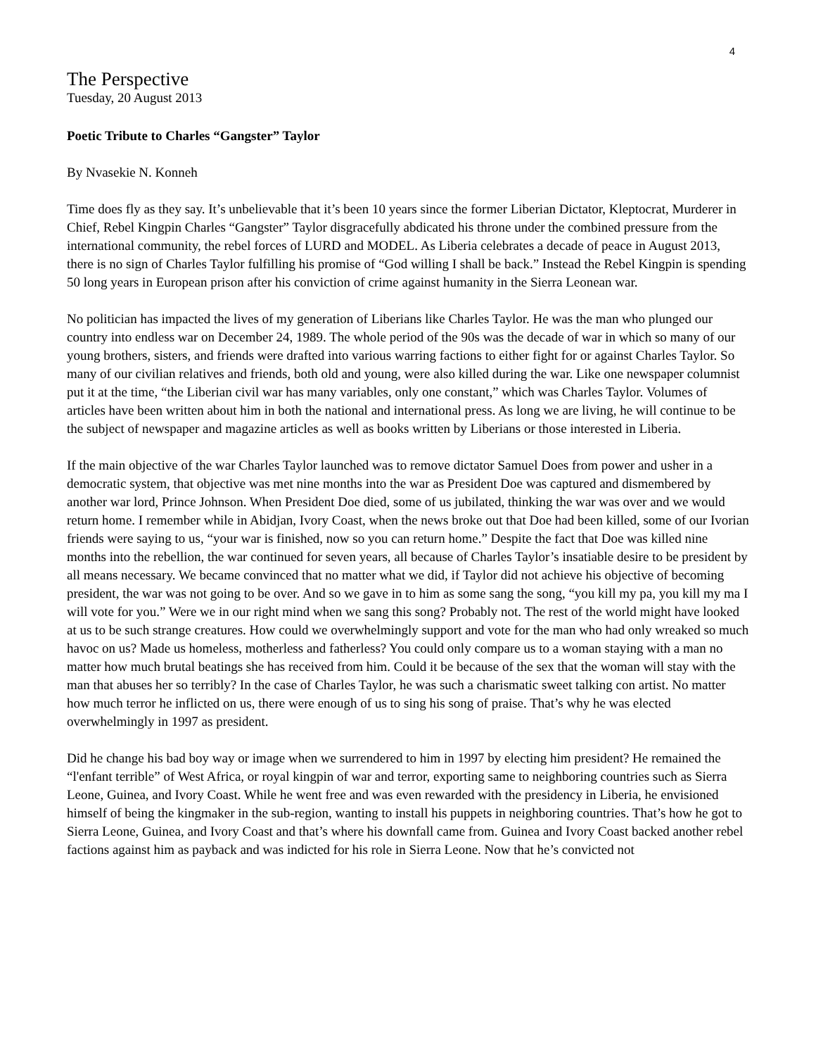4
The Perspective
Tuesday, 20 August 2013
Poetic Tribute to Charles “Gangster” Taylor
By Nvasekie N. Konneh
Time does fly as they say. It’s unbelievable that it’s been 10 years since the former Liberian Dictator, Kleptocrat, Murderer in Chief, Rebel Kingpin Charles “Gangster” Taylor disgracefully abdicated his throne under the combined pressure from the international community, the rebel forces of LURD and MODEL. As Liberia celebrates a decade of peace in August 2013, there is no sign of Charles Taylor fulfilling his promise of “God willing I shall be back.” Instead the Rebel Kingpin is spending 50 long years in European prison after his conviction of crime against humanity in the Sierra Leonean war.
No politician has impacted the lives of my generation of Liberians like Charles Taylor. He was the man who plunged our country into endless war on December 24, 1989. The whole period of the 90s was the decade of war in which so many of our young brothers, sisters, and friends were drafted into various warring factions to either fight for or against Charles Taylor. So many of our civilian relatives and friends, both old and young, were also killed during the war. Like one newspaper columnist put it at the time, “the Liberian civil war has many variables, only one constant,” which was Charles Taylor. Volumes of articles have been written about him in both the national and international press. As long we are living, he will continue to be the subject of newspaper and magazine articles as well as books written by Liberians or those interested in Liberia.
If the main objective of the war Charles Taylor launched was to remove dictator Samuel Does from power and usher in a democratic system, that objective was met nine months into the war as President Doe was captured and dismembered by another war lord, Prince Johnson. When President Doe died, some of us jubilated, thinking the war was over and we would return home. I remember while in Abidjan, Ivory Coast, when the news broke out that Doe had been killed, some of our Ivorian friends were saying to us, “your war is finished, now so you can return home.” Despite the fact that Doe was killed nine months into the rebellion, the war continued for seven years, all because of Charles Taylor’s insatiable desire to be president by all means necessary. We became convinced that no matter what we did, if Taylor did not achieve his objective of becoming president, the war was not going to be over. And so we gave in to him as some sang the song, “you kill my pa, you kill my ma I will vote for you.” Were we in our right mind when we sang this song? Probably not. The rest of the world might have looked at us to be such strange creatures. How could we overwhelmingly support and vote for the man who had only wreaked so much havoc on us? Made us homeless, motherless and fatherless? You could only compare us to a woman staying with a man no matter how much brutal beatings she has received from him. Could it be because of the sex that the woman will stay with the man that abuses her so terribly? In the case of Charles Taylor, he was such a charismatic sweet talking con artist. No matter how much terror he inflicted on us, there were enough of us to sing his song of praise. That’s why he was elected overwhelmingly in 1997 as president.
Did he change his bad boy way or image when we surrendered to him in 1997 by electing him president? He remained the “l'enfant terrible” of West Africa, or royal kingpin of war and terror, exporting same to neighboring countries such as Sierra Leone, Guinea, and Ivory Coast. While he went free and was even rewarded with the presidency in Liberia, he envisioned himself of being the kingmaker in the sub-region, wanting to install his puppets in neighboring countries. That’s how he got to Sierra Leone, Guinea, and Ivory Coast and that’s where his downfall came from. Guinea and Ivory Coast backed another rebel factions against him as payback and was indicted for his role in Sierra Leone. Now that he’s convicted not